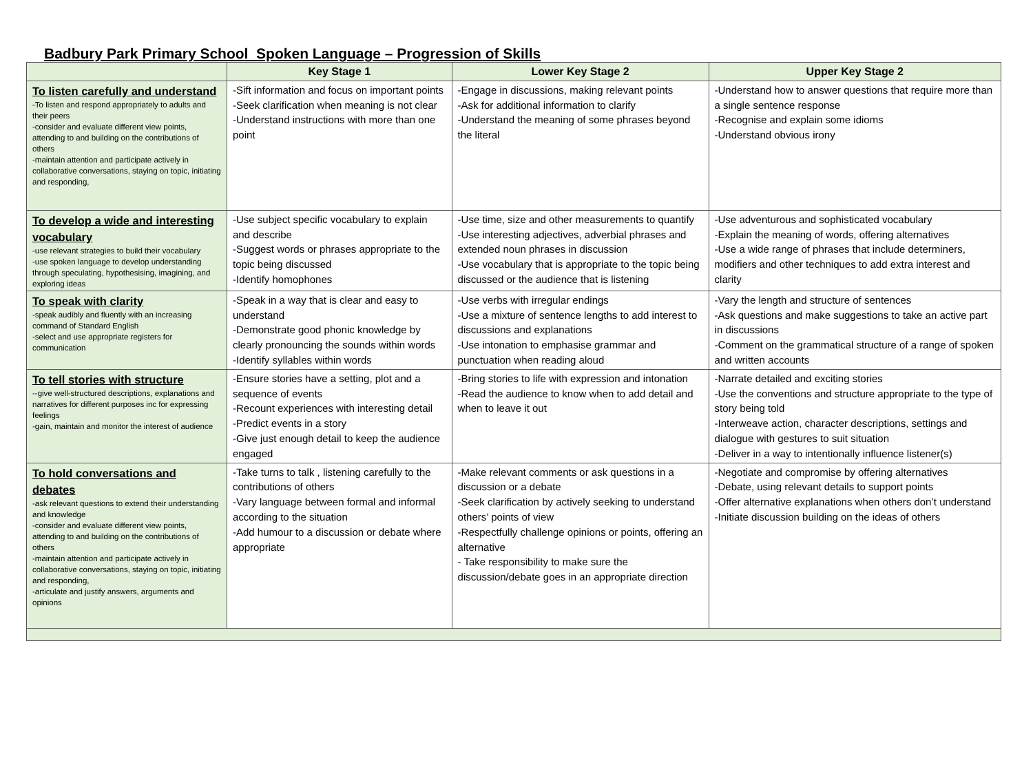Badbury Park Primary School Spoken Language – Progression of Skills
| | Key Stage 1 | Lower Key Stage 2 | Upper Key Stage 2 |
| --- | --- | --- | --- |
| To listen carefully and understand -To listen and respond appropriately to adults and their peers -consider and evaluate different view points, attending to and building on the contributions of others -maintain attention and participate actively in collaborative conversations, staying on topic, initiating and responding, | -Sift information and focus on important points -Seek clarification when meaning is not clear -Understand instructions with more than one point | -Engage in discussions, making relevant points -Ask for additional information to clarify -Understand the meaning of some phrases beyond the literal | -Understand how to answer questions that require more than a single sentence response -Recognise and explain some idioms -Understand obvious irony |
| To develop a wide and interesting vocabulary -use relevant strategies to build their vocabulary -use spoken language to develop understanding through speculating, hypothesising, imagining, and exploring ideas | -Use subject specific vocabulary to explain and describe -Suggest words or phrases appropriate to the topic being discussed -Identify homophones | -Use time, size and other measurements to quantify -Use interesting adjectives, adverbial phrases and extended noun phrases in discussion -Use vocabulary that is appropriate to the topic being discussed or the audience that is listening | -Use adventurous and sophisticated vocabulary -Explain the meaning of words, offering alternatives -Use a wide range of phrases that include determiners, modifiers and other techniques to add extra interest and clarity |
| To speak with clarity -speak audibly and fluently with an increasing command of Standard English -select and use appropriate registers for communication | -Speak in a way that is clear and easy to understand -Demonstrate good phonic knowledge by clearly pronouncing the sounds within words -Identify syllables within words | -Use verbs with irregular endings -Use a mixture of sentence lengths to add interest to discussions and explanations -Use intonation to emphasise grammar and punctuation when reading aloud | -Vary the length and structure of sentences -Ask questions and make suggestions to take an active part in discussions -Comment on the grammatical structure of a range of spoken and written accounts |
| To tell stories with structure --give well-structured descriptions, explanations and narratives for different purposes inc for expressing feelings -gain, maintain and monitor the interest of audience | -Ensure stories have a setting, plot and a sequence of events -Recount experiences with interesting detail -Predict events in a story -Give just enough detail to keep the audience engaged | -Bring stories to life with expression and intonation -Read the audience to know when to add detail and when to leave it out | -Narrate detailed and exciting stories -Use the conventions and structure appropriate to the type of story being told -Interweave action, character descriptions, settings and dialogue with gestures to suit situation -Deliver in a way to intentionally influence listener(s) |
| To hold conversations and debates -ask relevant questions to extend their understanding and knowledge -consider and evaluate different view points, attending to and building on the contributions of others -maintain attention and participate actively in collaborative conversations, staying on topic, initiating and responding, -articulate and justify answers, arguments and opinions | -Take turns to talk , listening carefully to the contributions of others -Vary language between formal and informal according to the situation -Add humour to a discussion or debate where appropriate | -Make relevant comments or ask questions in a discussion or a debate -Seek clarification by actively seeking to understand others’ points of view -Respectfully challenge opinions or points, offering an alternative - Take responsibility to make sure the discussion/debate goes in an appropriate direction | -Negotiate and compromise by offering alternatives -Debate, using relevant details to support points -Offer alternative explanations when others don’t understand -Initiate discussion building on the ideas of others |